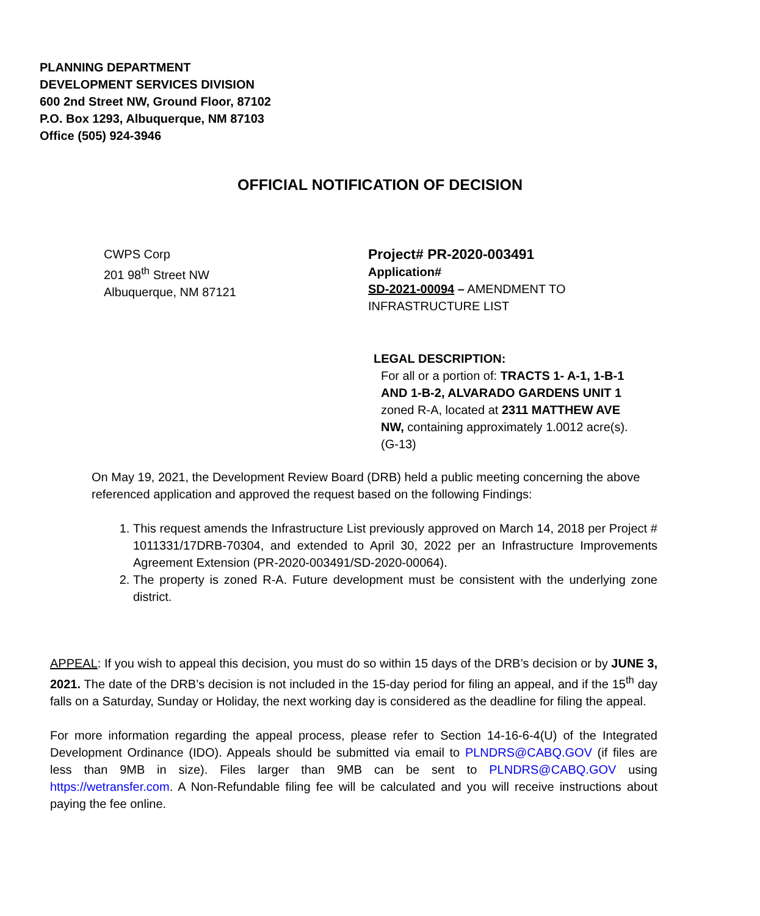PLANNING DEPARTMENT
DEVELOPMENT SERVICES DIVISION
600 2nd Street NW, Ground Floor, 87102
P.O. Box 1293, Albuquerque, NM 87103
Office (505) 924-3946
OFFICIAL NOTIFICATION OF DECISION
CWPS Corp
201 98<sup>th</sup> Street NW
Albuquerque, NM 87121
Project# PR-2020-003491
Application#
SD-2021-00094 – AMENDMENT TO INFRASTRUCTURE LIST
LEGAL DESCRIPTION:
For all or a portion of: TRACTS 1- A-1, 1-B-1 AND 1-B-2, ALVARADO GARDENS UNIT 1 zoned R-A, located at 2311 MATTHEW AVE NW, containing approximately 1.0012 acre(s). (G-13)
On May 19, 2021, the Development Review Board (DRB) held a public meeting concerning the above referenced application and approved the request based on the following Findings:
1. This request amends the Infrastructure List previously approved on March 14, 2018 per Project # 1011331/17DRB-70304, and extended to April 30, 2022 per an Infrastructure Improvements Agreement Extension (PR-2020-003491/SD-2020-00064).
2. The property is zoned R-A. Future development must be consistent with the underlying zone district.
APPEAL: If you wish to appeal this decision, you must do so within 15 days of the DRB’s decision or by JUNE 3, 2021. The date of the DRB’s decision is not included in the 15-day period for filing an appeal, and if the 15<sup>th</sup> day falls on a Saturday, Sunday or Holiday, the next working day is considered as the deadline for filing the appeal.
For more information regarding the appeal process, please refer to Section 14-16-6-4(U) of the Integrated Development Ordinance (IDO). Appeals should be submitted via email to PLNDRS@CABQ.GOV (if files are less than 9MB in size). Files larger than 9MB can be sent to PLNDRS@CABQ.GOV using https://wetransfer.com. A Non-Refundable filing fee will be calculated and you will receive instructions about paying the fee online.